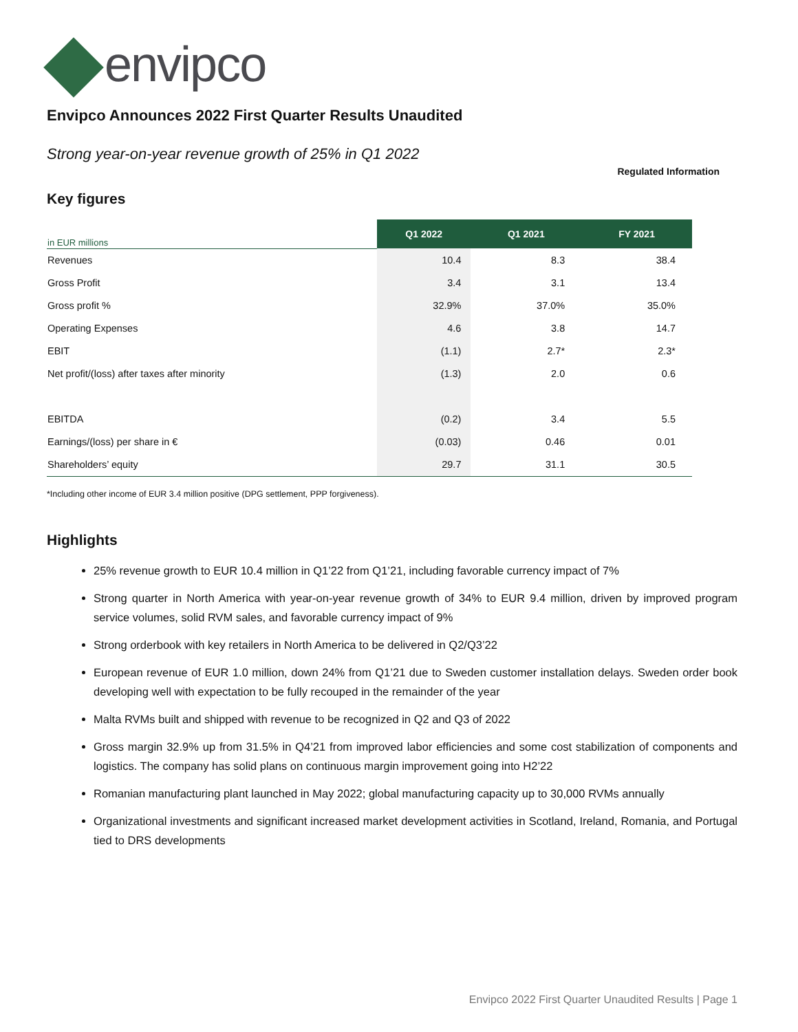envipco
Envipco Announces 2022 First Quarter Results Unaudited
Strong year-on-year revenue growth of 25% in Q1 2022
Regulated Information
Key figures
| in EUR millions | Q1 2022 | Q1 2021 | FY 2021 |
| Revenues | 10.4 | 8.3 | 38.4 |
| Gross Profit | 3.4 | 3.1 | 13.4 |
| Gross profit % | 32.9% | 37.0% | 35.0% |
| Operating Expenses | 4.6 | 3.8 | 14.7 |
| EBIT | (1.1) | 2.7* | 2.3* |
| Net profit/(loss) after taxes after minority | (1.3) | 2.0 | 0.6 |
| EBITDA | (0.2) | 3.4 | 5.5 |
| Earnings/(loss) per share in € | (0.03) | 0.46 | 0.01 |
| Shareholders’ equity | 29.7 | 31.1 | 30.5 |
*Including other income of EUR 3.4 million positive (DPG settlement, PPP forgiveness).
Highlights
25% revenue growth to EUR 10.4 million in Q1’22 from Q1’21, including favorable currency impact of 7%
Strong quarter in North America with year-on-year revenue growth of 34% to EUR 9.4 million, driven by improved program service volumes, solid RVM sales, and favorable currency impact of 9%
Strong orderbook with key retailers in North America to be delivered in Q2/Q3’22
European revenue of EUR 1.0 million, down 24% from Q1’21 due to Sweden customer installation delays. Sweden order book developing well with expectation to be fully recouped in the remainder of the year
Malta RVMs built and shipped with revenue to be recognized in Q2 and Q3 of 2022
Gross margin 32.9% up from 31.5% in Q4’21 from improved labor efficiencies and some cost stabilization of components and logistics. The company has solid plans on continuous margin improvement going into H2’22
Romanian manufacturing plant launched in May 2022; global manufacturing capacity up to 30,000 RVMs annually
Organizational investments and significant increased market development activities in Scotland, Ireland, Romania, and Portugal tied to DRS developments
Envipco 2022 First Quarter Unaudited Results | Page 1